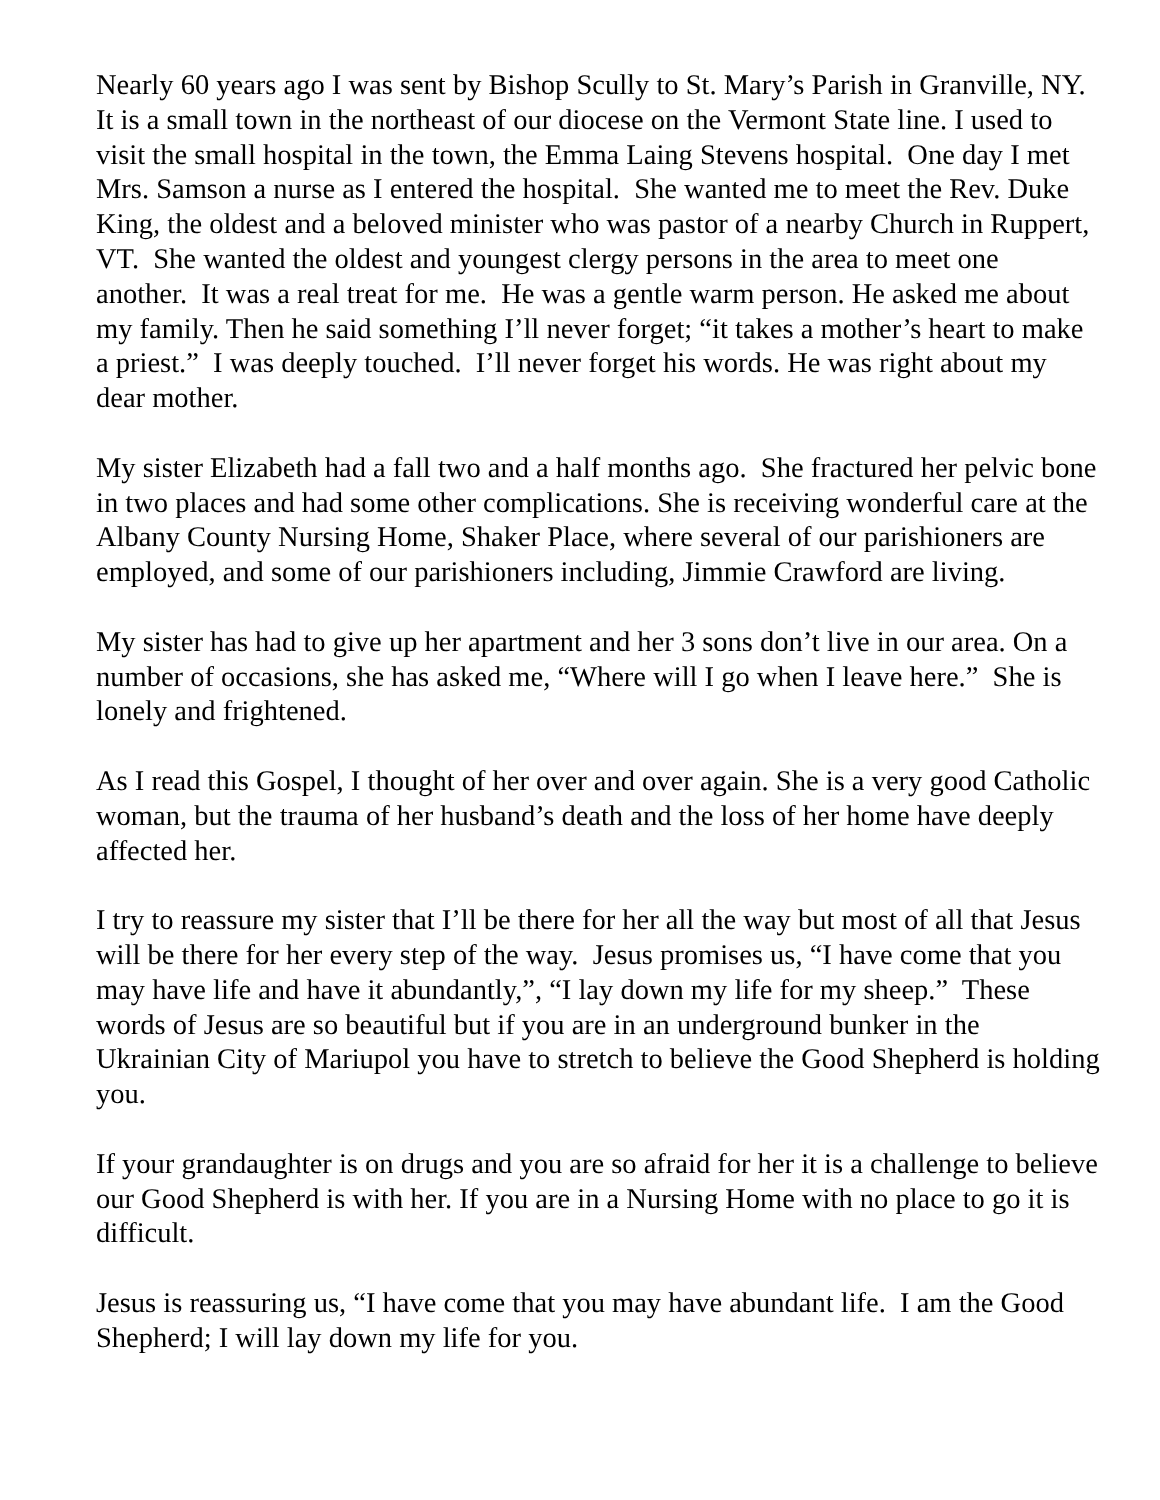Nearly 60 years ago I was sent by Bishop Scully to St. Mary’s Parish in Granville, NY. It is a small town in the northeast of our diocese on the Vermont State line. I used to visit the small hospital in the town, the Emma Laing Stevens hospital. One day I met Mrs. Samson a nurse as I entered the hospital. She wanted me to meet the Rev. Duke King, the oldest and a beloved minister who was pastor of a nearby Church in Ruppert, VT. She wanted the oldest and youngest clergy persons in the area to meet one another. It was a real treat for me. He was a gentle warm person. He asked me about my family. Then he said something I’ll never forget; “it takes a mother’s heart to make a priest.” I was deeply touched. I’ll never forget his words. He was right about my dear mother.
My sister Elizabeth had a fall two and a half months ago. She fractured her pelvic bone in two places and had some other complications. She is receiving wonderful care at the Albany County Nursing Home, Shaker Place, where several of our parishioners are employed, and some of our parishioners including, Jimmie Crawford are living.
My sister has had to give up her apartment and her 3 sons don’t live in our area. On a number of occasions, she has asked me, “Where will I go when I leave here.” She is lonely and frightened.
As I read this Gospel, I thought of her over and over again. She is a very good Catholic woman, but the trauma of her husband’s death and the loss of her home have deeply affected her.
I try to reassure my sister that I’ll be there for her all the way but most of all that Jesus will be there for her every step of the way. Jesus promises us, “I have come that you may have life and have it abundantly,”, “I lay down my life for my sheep.” These words of Jesus are so beautiful but if you are in an underground bunker in the Ukrainian City of Mariupol you have to stretch to believe the Good Shepherd is holding you.
If your grandaughter is on drugs and you are so afraid for her it is a challenge to believe our Good Shepherd is with her. If you are in a Nursing Home with no place to go it is difficult.
Jesus is reassuring us, “I have come that you may have abundant life. I am the Good Shepherd; I will lay down my life for you.